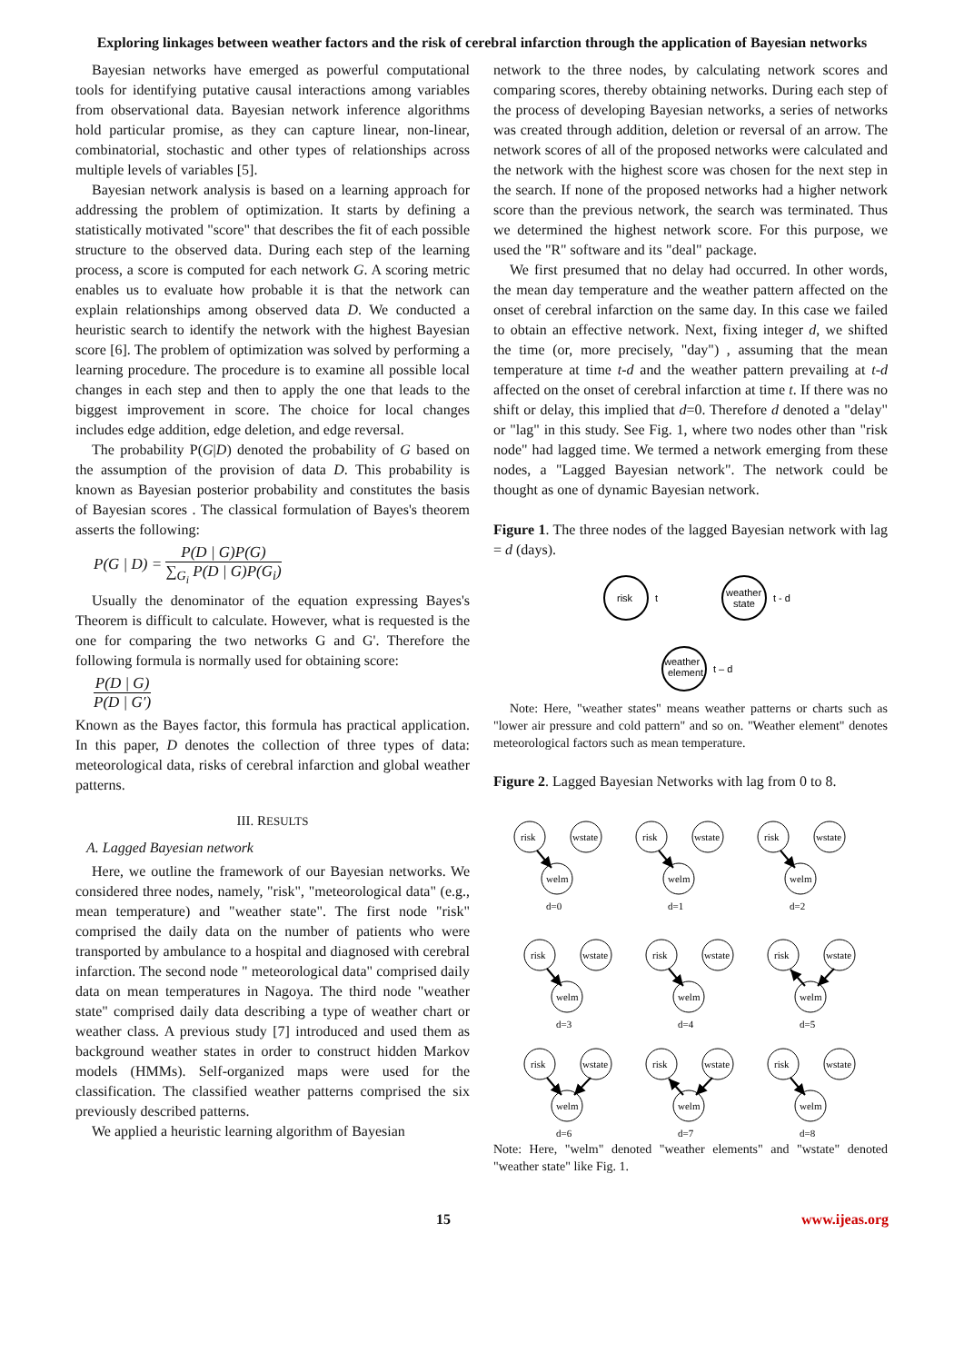Exploring linkages between weather factors and the risk of cerebral infarction through the application of Bayesian networks
Bayesian networks have emerged as powerful computational tools for identifying putative causal interactions among variables from observational data. Bayesian network inference algorithms hold particular promise, as they can capture linear, non-linear, combinatorial, stochastic and other types of relationships across multiple levels of variables [5].
Bayesian network analysis is based on a learning approach for addressing the problem of optimization. It starts by defining a statistically motivated "score" that describes the fit of each possible structure to the observed data. During each step of the learning process, a score is computed for each network G. A scoring metric enables us to evaluate how probable it is that the network can explain relationships among observed data D. We conducted a heuristic search to identify the network with the highest Bayesian score [6]. The problem of optimization was solved by performing a learning procedure. The procedure is to examine all possible local changes in each step and then to apply the one that leads to the biggest improvement in score. The choice for local changes includes edge addition, edge deletion, and edge reversal.
The probability P(G|D) denoted the probability of G based on the assumption of the provision of data D. This probability is known as Bayesian posterior probability and constitutes the basis of Bayesian scores . The classical formulation of Bayes's theorem asserts the following:
P(G | D) = P(D | G)P(G) ∑<sub>G<sub>i</sub></sub> P(D | G)P(G<sub>i</sub>)
Usually the denominator of the equation expressing Bayes's Theorem is difficult to calculate. However, what is requested is the one for comparing the two networks G and G'. Therefore the following formula is normally used for obtaining score:
P(D | G) P(D | G′)
Known as the Bayes factor, this formula has practical application. In this paper, D denotes the collection of three types of data: meteorological data, risks of cerebral infarction and global weather patterns.
III. RESULTS
A. Lagged Bayesian network
Here, we outline the framework of our Bayesian networks. We considered three nodes, namely, "risk", "meteorological data" (e.g., mean temperature) and "weather state". The first node "risk" comprised the daily data on the number of patients who were transported by ambulance to a hospital and diagnosed with cerebral infarction. The second node " meteorological data" comprised daily data on mean temperatures in Nagoya. The third node "weather state" comprised daily data describing a type of weather chart or weather class. A previous study [7] introduced and used them as background weather states in order to construct hidden Markov models (HMMs). Self-organized maps were used for the classification. The classified weather patterns comprised the six previously described patterns.
We applied a heuristic learning algorithm of Bayesian
network to the three nodes, by calculating network scores and comparing scores, thereby obtaining networks. During each step of the process of developing Bayesian networks, a series of networks was created through addition, deletion or reversal of an arrow. The network scores of all of the proposed networks were calculated and the network with the highest score was chosen for the next step in the search. If none of the proposed networks had a higher network score than the previous network, the search was terminated. Thus we determined the highest network score. For this purpose, we used the "R" software and its "deal" package.
We first presumed that no delay had occurred. In other words, the mean day temperature and the weather pattern affected on the onset of cerebral infarction on the same day. In this case we failed to obtain an effective network. Next, fixing integer d, we shifted the time (or, more precisely, "day") , assuming that the mean temperature at time t-d and the weather pattern prevailing at t-d affected on the onset of cerebral infarction at time t. If there was no shift or delay, this implied that d=0. Therefore d denoted a "delay" or "lag" in this study. See Fig. 1, where two nodes other than "risk node" had lagged time. We termed a network emerging from these nodes, a "Lagged Bayesian network". The network could be thought as one of dynamic Bayesian network.
Figure 1. The three nodes of the lagged Bayesian network with lag = d (days).
risk
t
weather
state
t - d
weather
element
t – d
Note: Here, "weather states" means weather patterns or charts such as "lower air pressure and cold pattern" and so on. "Weather element" denotes meteorological factors such as mean temperature.
Figure 2. Lagged Bayesian Networks with lag from 0 to 8.
risk
wstate
welm
d=0
risk
wstate
welm
d=1
risk
wstate
welm
d=2
risk
wstate
welm
d=3
risk
wstate
welm
d=4
risk
wstate
welm
d=5
risk
wstate
welm
d=6
risk
wstate
welm
d=7
risk
wstate
welm
d=8
Note: Here, "welm" denoted "weather elements" and "wstate" denoted "weather state" like Fig. 1.
15 www.ijeas.org